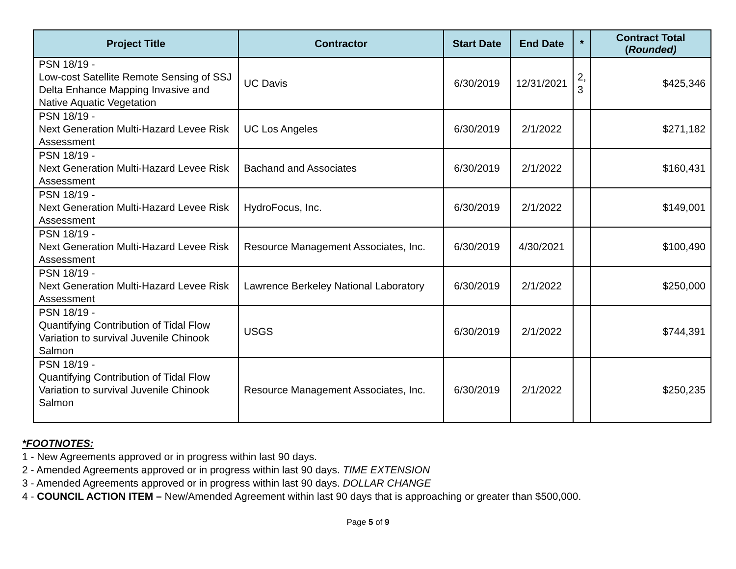| Project Title | Contractor | Start Date | End Date | * | Contract Total ( Rounded) |
| --- | --- | --- | --- | --- | --- |
| PSN 18/19 - Low-cost Satellite Remote Sensing of SSJ Delta Enhance Mapping Invasive and Native Aquatic Vegetation | UC Davis | 6/30/2019 | 12/31/2021 | 2, 3 | $425,346 |
| PSN 18/19 - Next Generation Multi-Hazard Levee Risk Assessment | UC Los Angeles | 6/30/2019 | 2/1/2022 | | $271,182 |
| PSN 18/19 - Next Generation Multi-Hazard Levee Risk Assessment | Bachand and Associates | 6/30/2019 | 2/1/2022 | | $160,431 |
| PSN 18/19 - Next Generation Multi-Hazard Levee Risk Assessment | HydroFocus, Inc. | 6/30/2019 | 2/1/2022 | | $149,001 |
| PSN 18/19 - Next Generation Multi-Hazard Levee Risk Assessment | Resource Management Associates, Inc. | 6/30/2019 | 4/30/2021 | | $100,490 |
| PSN 18/19 - Next Generation Multi-Hazard Levee Risk Assessment | Lawrence Berkeley National Laboratory | 6/30/2019 | 2/1/2022 | | $250,000 |
| PSN 18/19 - Quantifying Contribution of Tidal Flow Variation to survival Juvenile Chinook Salmon | USGS | 6/30/2019 | 2/1/2022 | | $744,391 |
| PSN 18/19 - Quantifying Contribution of Tidal Flow Variation to survival Juvenile Chinook Salmon | Resource Management Associates, Inc. | 6/30/2019 | 2/1/2022 | | $250,235 |
*FOOTNOTES:
1 - New Agreements approved or in progress within last 90 days.
2 - Amended Agreements approved or in progress within last 90 days. TIME EXTENSION
3 - Amended Agreements approved or in progress within last 90 days. DOLLAR CHANGE
4 - COUNCIL ACTION ITEM – New/Amended Agreement within last 90 days that is approaching or greater than $500,000.
Page 5 of 9